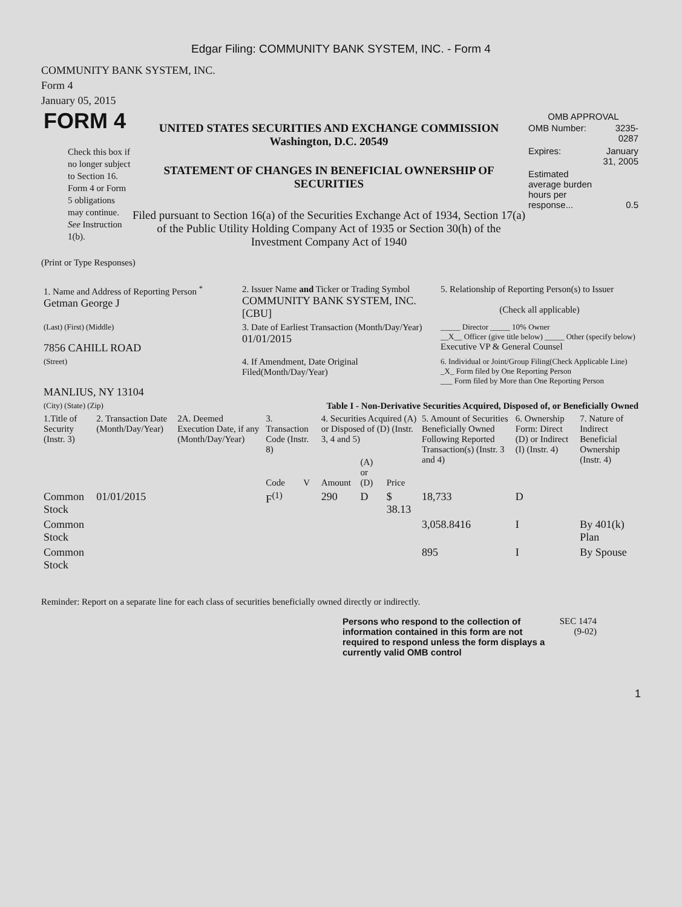Edgar Filing: COMMUNITY BANK SYSTEM, INC. - Form 4
COMMUNITY BANK SYSTEM, INC.
Form 4
January 05, 2015
FORM 4
Check this box if no longer subject to Section 16. Form 4 or Form 5 obligations may continue. See Instruction 1(b).
UNITED STATES SECURITIES AND EXCHANGE COMMISSION
Washington, D.C. 20549
STATEMENT OF CHANGES IN BENEFICIAL OWNERSHIP OF SECURITIES
Filed pursuant to Section 16(a) of the Securities Exchange Act of 1934, Section 17(a) of the Public Utility Holding Company Act of 1935 or Section 30(h) of the Investment Company Act of 1940
OMB APPROVAL
| OMB Number: | 3235-0287 |
| Expires: | January 31, 2005 |
| Estimated average burden hours per response... | 0.5 |
(Print or Type Responses)
| 1. Name and Address of Reporting Person <sup>*</sup> Getman George J | 2. Issuer Name and Ticker or Trading Symbol COMMUNITY BANK SYSTEM, INC. [CBU] | 5. Relationship of Reporting Person(s) to Issuer (Check all applicable) |
| (Last) (First) (Middle) 7856 CAHILL ROAD | 3. Date of Earliest Transaction (Month/Day/Year) 01/01/2015 | _____ Director _____ 10% Owner __X__ Officer (give title below) _____ Other (specify below) Executive VP & General Counsel |
| (Street) MANLIUS, NY 13104 | 4. If Amendment, Date Original Filed(Month/Day/Year) | 6. Individual or Joint/Group Filing(Check Applicable Line) _X_ Form filed by One Reporting Person ___ Form filed by More than One Reporting Person |
| (City) (State) (Zip) | Table I - Non-Derivative Securities Acquired, Disposed of, or Beneficially Owned | |
| 1.Title of Security (Instr. 3) | 2. Transaction Date (Month/Day/Year) | 2A. Deemed Execution Date, if any (Month/Day/Year) | 3. Transaction Code (Instr. 8) | | 4. Securities Acquired (A) or Disposed of (D) (Instr. 3, 4 and 5) | | | 5. Amount of Securities Beneficially Owned Following Reported Transaction(s) (Instr. 3 and 4) | 6. Ownership Form: Direct (D) or Indirect (I) (Instr. 4) | 7. Nature of Indirect Beneficial Ownership (Instr. 4) |
| --- | --- | --- | --- | --- | --- | --- | --- | --- | --- | --- |
| | | | Code | V | Amount | (A) or (D) | Price | | | |
| Common Stock | 01/01/2015 | | F<sup>(1)</sup> | | 290 | D | $ 38.13 | 18,733 | D | |
| Common Stock | | | | | | | | 3,058.8416 | I | By 401(k) Plan |
| Common Stock | | | | | | | | 895 | I | By Spouse |
Reminder: Report on a separate line for each class of securities beneficially owned directly or indirectly.
Persons who respond to the collection of information contained in this form are not required to respond unless the form displays a currently valid OMB control
SEC 1474
(9-02)
1